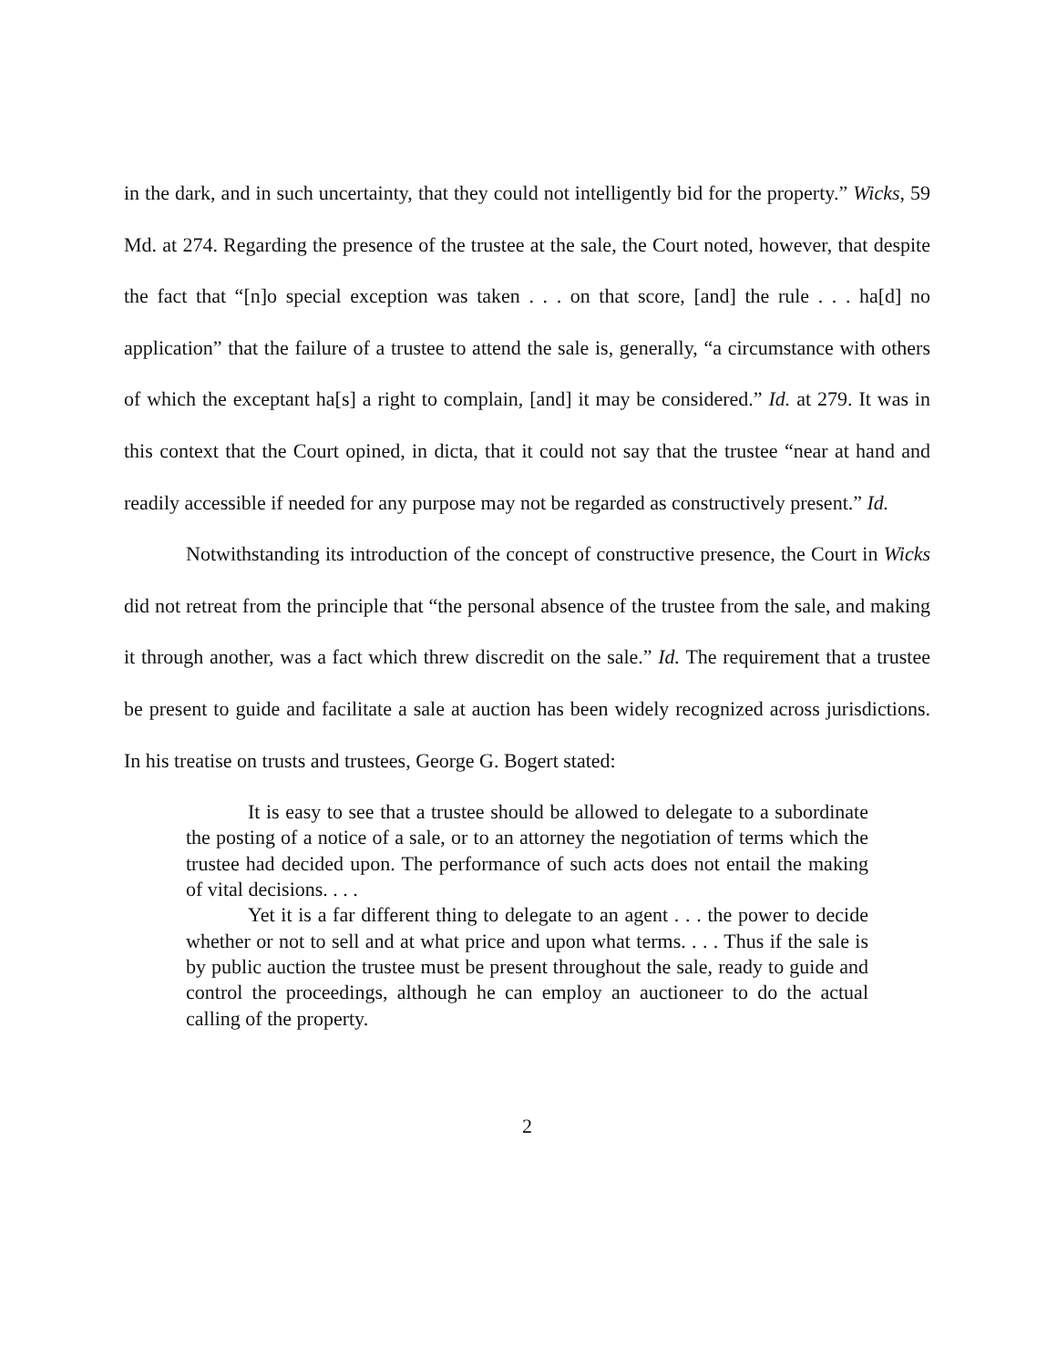in the dark, and in such uncertainty, that they could not intelligently bid for the property.” Wicks, 59 Md. at 274. Regarding the presence of the trustee at the sale, the Court noted, however, that despite the fact that “[n]o special exception was taken . . . on that score, [and] the rule . . . ha[d] no application” that the failure of a trustee to attend the sale is, generally, “a circumstance with others of which the exceptant ha[s] a right to complain, [and] it may be considered.” Id. at 279. It was in this context that the Court opined, in dicta, that it could not say that the trustee “near at hand and readily accessible if needed for any purpose may not be regarded as constructively present.” Id.
Notwithstanding its introduction of the concept of constructive presence, the Court in Wicks did not retreat from the principle that “the personal absence of the trustee from the sale, and making it through another, was a fact which threw discredit on the sale.” Id. The requirement that a trustee be present to guide and facilitate a sale at auction has been widely recognized across jurisdictions. In his treatise on trusts and trustees, George G. Bogert stated:
It is easy to see that a trustee should be allowed to delegate to a subordinate the posting of a notice of a sale, or to an attorney the negotiation of terms which the trustee had decided upon. The performance of such acts does not entail the making of vital decisions. . . .
Yet it is a far different thing to delegate to an agent . . . the power to decide whether or not to sell and at what price and upon what terms. . . . Thus if the sale is by public auction the trustee must be present throughout the sale, ready to guide and control the proceedings, although he can employ an auctioneer to do the actual calling of the property.
2